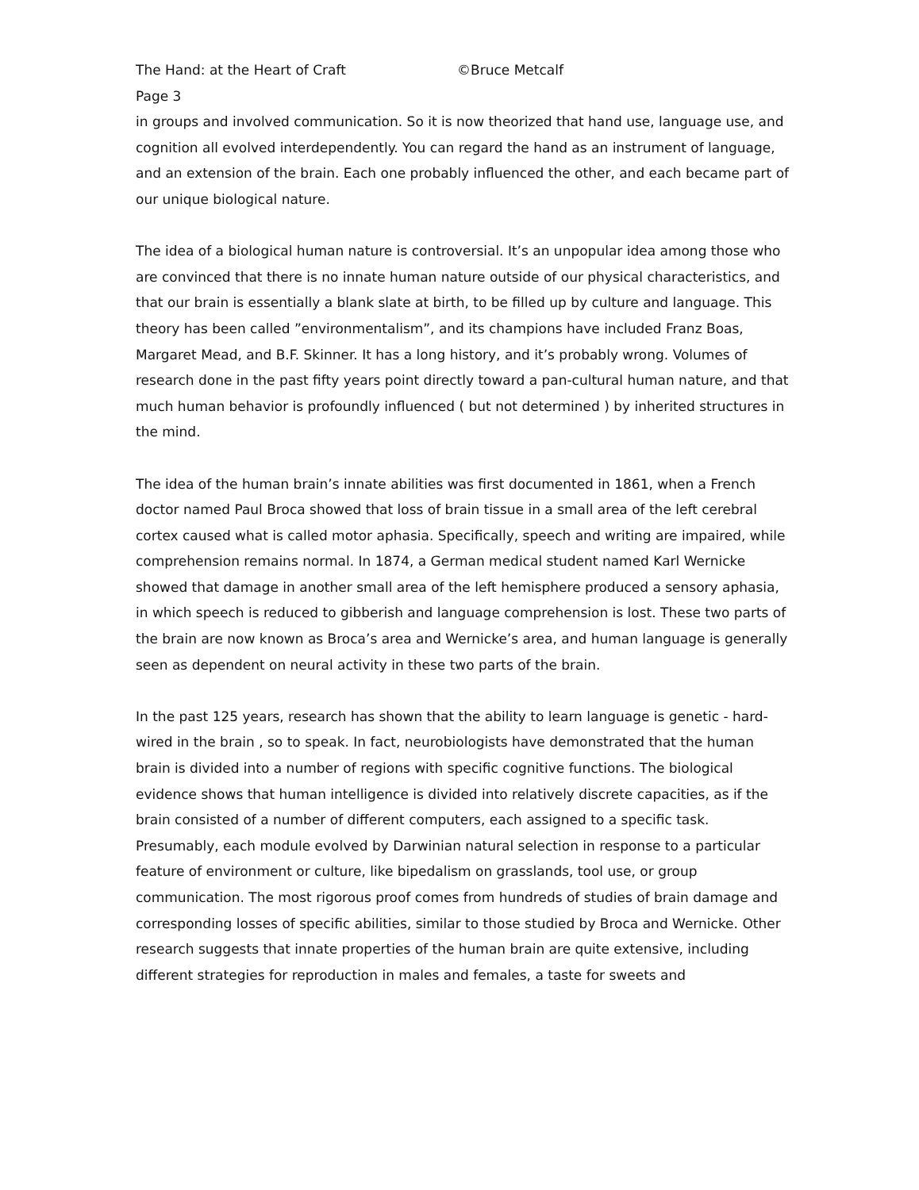The Hand: at the Heart of Craft ©Bruce Metcalf
Page 3
in groups and involved communication. So it is now theorized that hand use, language use, and cognition all evolved interdependently. You can regard the hand as an instrument of language, and an extension of the brain. Each one probably influenced the other, and each became part of our unique biological nature.
The idea of a biological human nature is controversial. It’s an unpopular idea among those who are convinced that there is no innate human nature outside of our physical characteristics, and that our brain is essentially a blank slate at birth, to be filled up by culture and language. This theory has been called ”environmentalism”, and its champions have included Franz Boas, Margaret Mead, and B.F. Skinner. It has a long history, and it’s probably wrong. Volumes of research done in the past fifty years point directly toward a pan-cultural human nature, and that much human behavior is profoundly influenced ( but not determined ) by inherited structures in the mind.
The idea of the human brain’s innate abilities was first documented in 1861, when a French doctor named Paul Broca showed that loss of brain tissue in a small area of the left cerebral cortex caused what is called motor aphasia. Specifically, speech and writing are impaired, while comprehension remains normal. In 1874, a German medical student named Karl Wernicke showed that damage in another small area of the left hemisphere produced a sensory aphasia, in which speech is reduced to gibberish and language comprehension is lost. These two parts of the brain are now known as Broca’s area and Wernicke’s area, and human language is generally seen as dependent on neural activity in these two parts of the brain.
In the past 125 years, research has shown that the ability to learn language is genetic - hard-wired in the brain , so to speak. In fact, neurobiologists have demonstrated that the human brain is divided into a number of regions with specific cognitive functions. The biological evidence shows that human intelligence is divided into relatively discrete capacities, as if the brain consisted of a number of different computers, each assigned to a specific task. Presumably, each module evolved by Darwinian natural selection in response to a particular feature of environment or culture, like bipedalism on grasslands, tool use, or group communication. The most rigorous proof comes from hundreds of studies of brain damage and corresponding losses of specific abilities, similar to those studied by Broca and Wernicke. Other research suggests that innate properties of the human brain are quite extensive, including different strategies for reproduction in males and females, a taste for sweets and